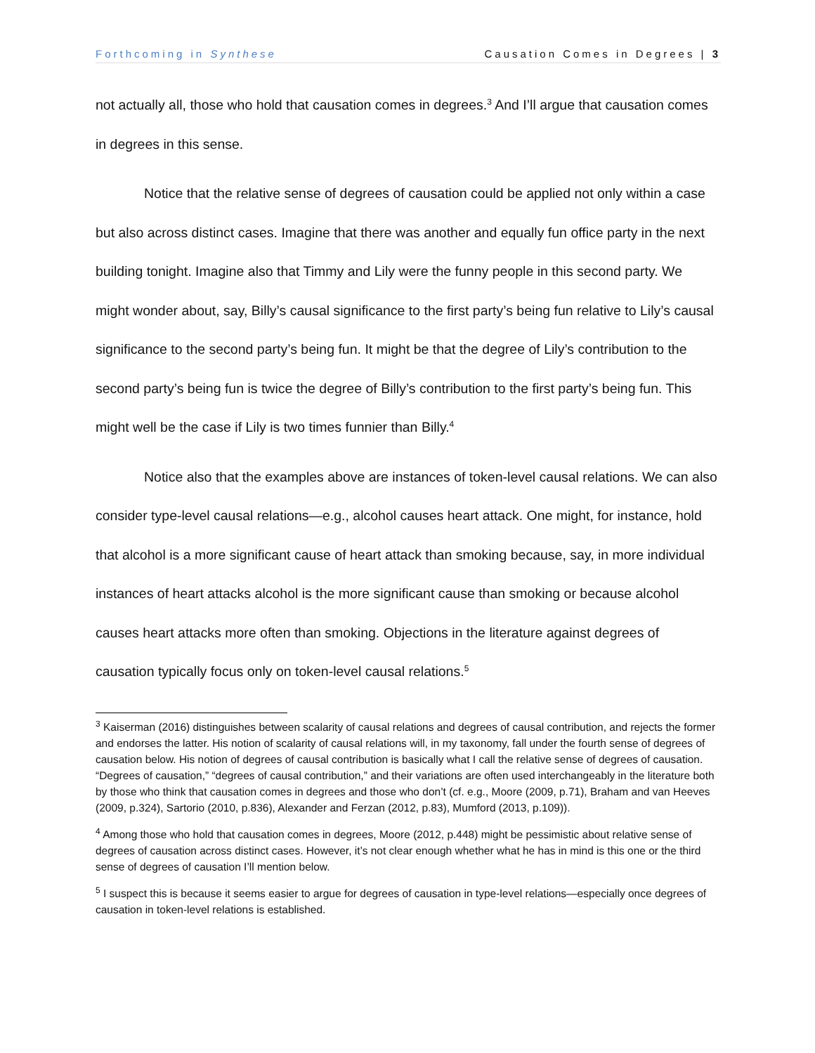Forthcoming in Synthese Causation Comes in Degrees | 3
not actually all, those who hold that causation comes in degrees.<sup>3</sup> And I’ll argue that causation comes in degrees in this sense.
Notice that the relative sense of degrees of causation could be applied not only within a case but also across distinct cases. Imagine that there was another and equally fun office party in the next building tonight. Imagine also that Timmy and Lily were the funny people in this second party. We might wonder about, say, Billy’s causal significance to the first party’s being fun relative to Lily’s causal significance to the second party’s being fun. It might be that the degree of Lily’s contribution to the second party’s being fun is twice the degree of Billy’s contribution to the first party’s being fun. This might well be the case if Lily is two times funnier than Billy.<sup>4</sup>
Notice also that the examples above are instances of token-level causal relations. We can also consider type-level causal relations—e.g., alcohol causes heart attack. One might, for instance, hold that alcohol is a more significant cause of heart attack than smoking because, say, in more individual instances of heart attacks alcohol is the more significant cause than smoking or because alcohol causes heart attacks more often than smoking. Objections in the literature against degrees of causation typically focus only on token-level causal relations.<sup>5</sup>
<sup>3</sup> Kaiserman (2016) distinguishes between scalarity of causal relations and degrees of causal contribution, and rejects the former and endorses the latter. His notion of scalarity of causal relations will, in my taxonomy, fall under the fourth sense of degrees of causation below. His notion of degrees of causal contribution is basically what I call the relative sense of degrees of causation. “Degrees of causation,” “degrees of causal contribution,” and their variations are often used interchangeably in the literature both by those who think that causation comes in degrees and those who don’t (cf. e.g., Moore (2009, p.71), Braham and van Heeves (2009, p.324), Sartorio (2010, p.836), Alexander and Ferzan (2012, p.83), Mumford (2013, p.109)).
<sup>4</sup> Among those who hold that causation comes in degrees, Moore (2012, p.448) might be pessimistic about relative sense of degrees of causation across distinct cases. However, it’s not clear enough whether what he has in mind is this one or the third sense of degrees of causation I’ll mention below.
<sup>5</sup> I suspect this is because it seems easier to argue for degrees of causation in type-level relations—especially once degrees of causation in token-level relations is established.